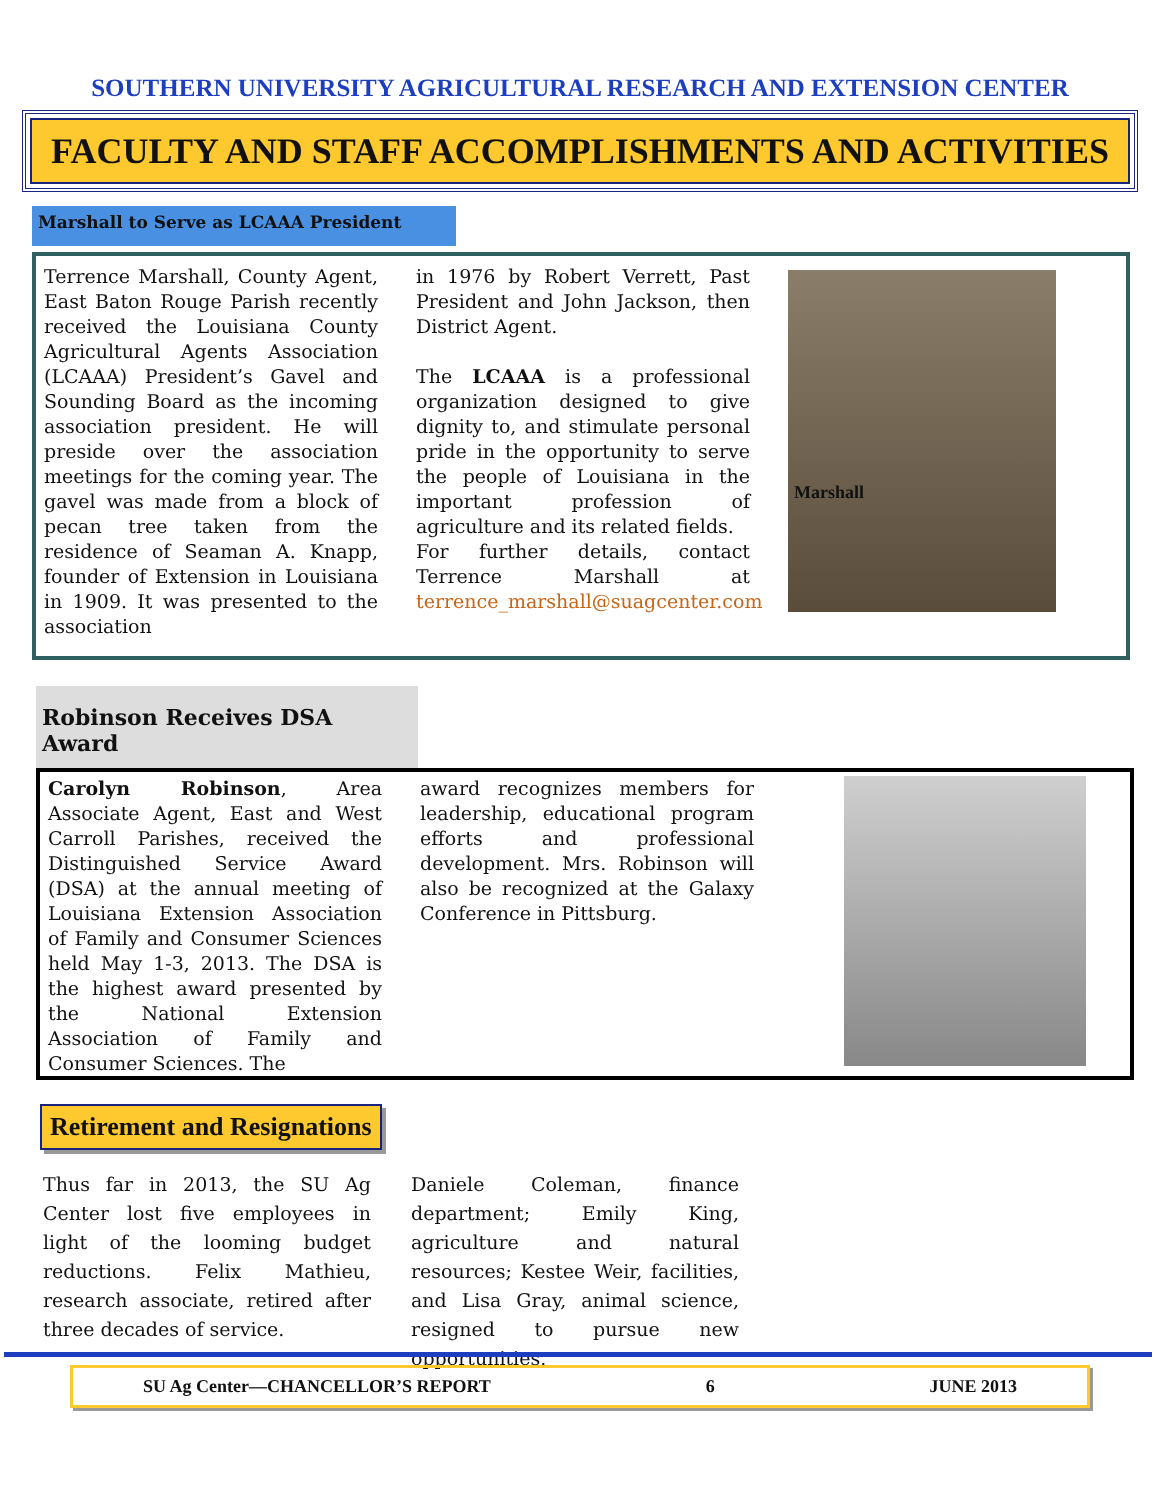SOUTHERN UNIVERSITY AGRICULTURAL RESEARCH AND EXTENSION CENTER
FACULTY AND STAFF ACCOMPLISHMENTS AND ACTIVITIES
Marshall to Serve as LCAAA President
Terrence Marshall, County Agent, East Baton Rouge Parish recently received the Louisiana County Agricultural Agents Association (LCAAA) President’s Gavel and Sounding Board as the incoming association president. He will preside over the association meetings for the coming year. The gavel was made from a block of pecan tree taken from the residence of Seaman A. Knapp, founder of Extension in Louisiana in 1909. It was presented to the association
in 1976 by Robert Verrett, Past President and John Jackson, then District Agent.
The LCAAA is a professional organization designed to give dignity to, and stimulate personal pride in the opportunity to serve the people of Louisiana in the important profession of agriculture and its related fields.
For further details, contact Terrence Marshall at terrence_marshall@suagcenter.com
Marshall
Robinson Receives DSA Award
Carolyn Robinson, Area Associate Agent, East and West Carroll Parishes, received the Distinguished Service Award (DSA) at the annual meeting of Louisiana Extension Association of Family and Consumer Sciences held May 1-3, 2013. The DSA is the highest award presented by the National Extension Association of Family and Consumer Sciences. The
award recognizes members for leadership, educational program efforts and professional development. Mrs. Robinson will also be recognized at the Galaxy Conference in Pittsburg.
Retirement and Resignations
Thus far in 2013, the SU Ag Center lost five employees in light of the looming budget reductions. Felix Mathieu, research associate, retired after three decades of service.
Daniele Coleman, finance department; Emily King, agriculture and natural resources; Kestee Weir, facilities, and Lisa Gray, animal science, resigned to pursue new opportunities.
SU Ag Center—CHANCELLOR’S REPORT 6 JUNE 2013